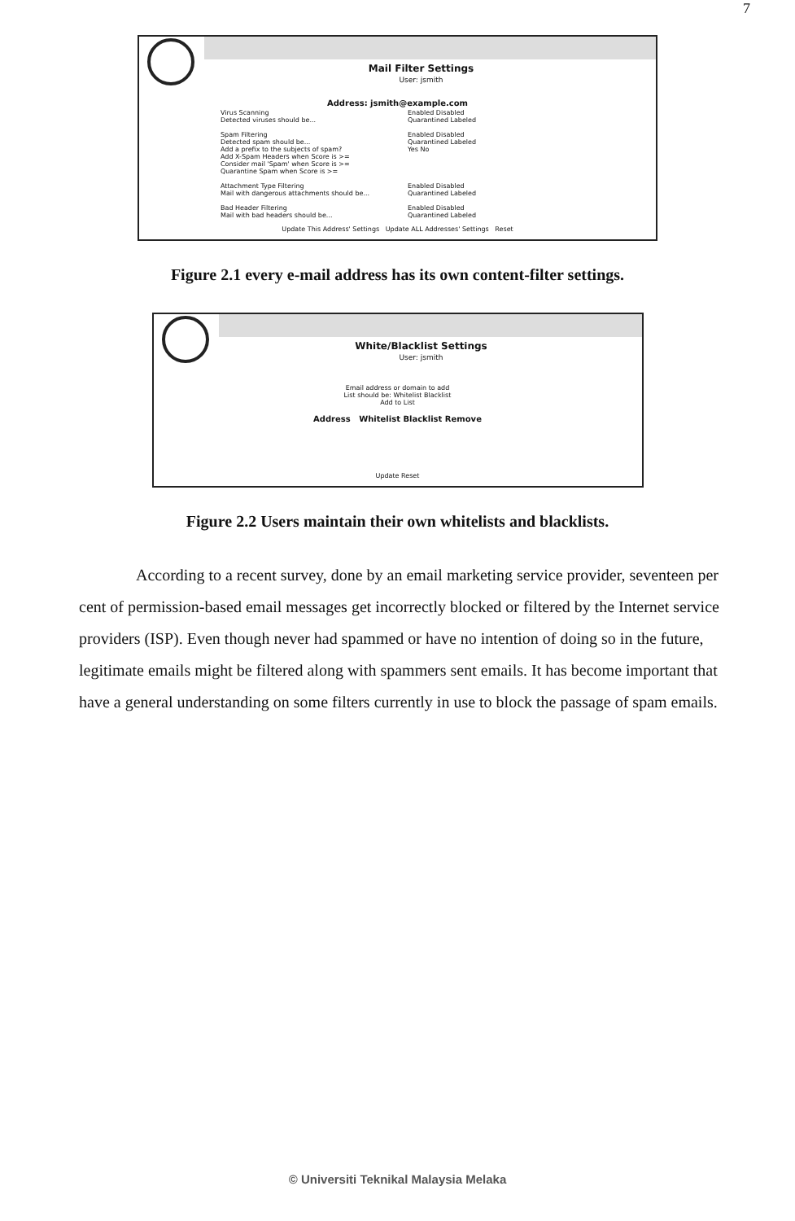7
Mail Filter Settings
User: jsmith
Address: jsmith@example.com
Virus Scanning Enabled Disabled
Detected viruses should be... Quarantined Labeled
Spam Filtering Enabled Disabled
Detected spam should be... Quarantined Labeled
Add a prefix to the subjects of spam? Yes No
Add X-Spam Headers when Score is >=
Consider mail 'Spam' when Score is >=
Quarantine Spam when Score is >=
Attachment Type Filtering Enabled Disabled
Mail with dangerous attachments should be... Quarantined Labeled
Bad Header Filtering Enabled Disabled
Mail with bad headers should be... Quarantined Labeled
Update This Address' Settings Update ALL Addresses' Settings Reset
Figure 2.1 every e-mail address has its own content-filter settings.
White/Blacklist Settings
User: jsmith
Email address or domain to add
List should be: Whitelist Blacklist
Add to List
Address Whitelist Blacklist Remove
Update Reset
Figure 2.2 Users maintain their own whitelists and blacklists.
According to a recent survey, done by an email marketing service provider, seventeen per cent of permission-based email messages get incorrectly blocked or filtered by the Internet service providers (ISP). Even though never had spammed or have no intention of doing so in the future, legitimate emails might be filtered along with spammers sent emails. It has become important that have a general understanding on some filters currently in use to block the passage of spam emails.
© Universiti Teknikal Malaysia Melaka